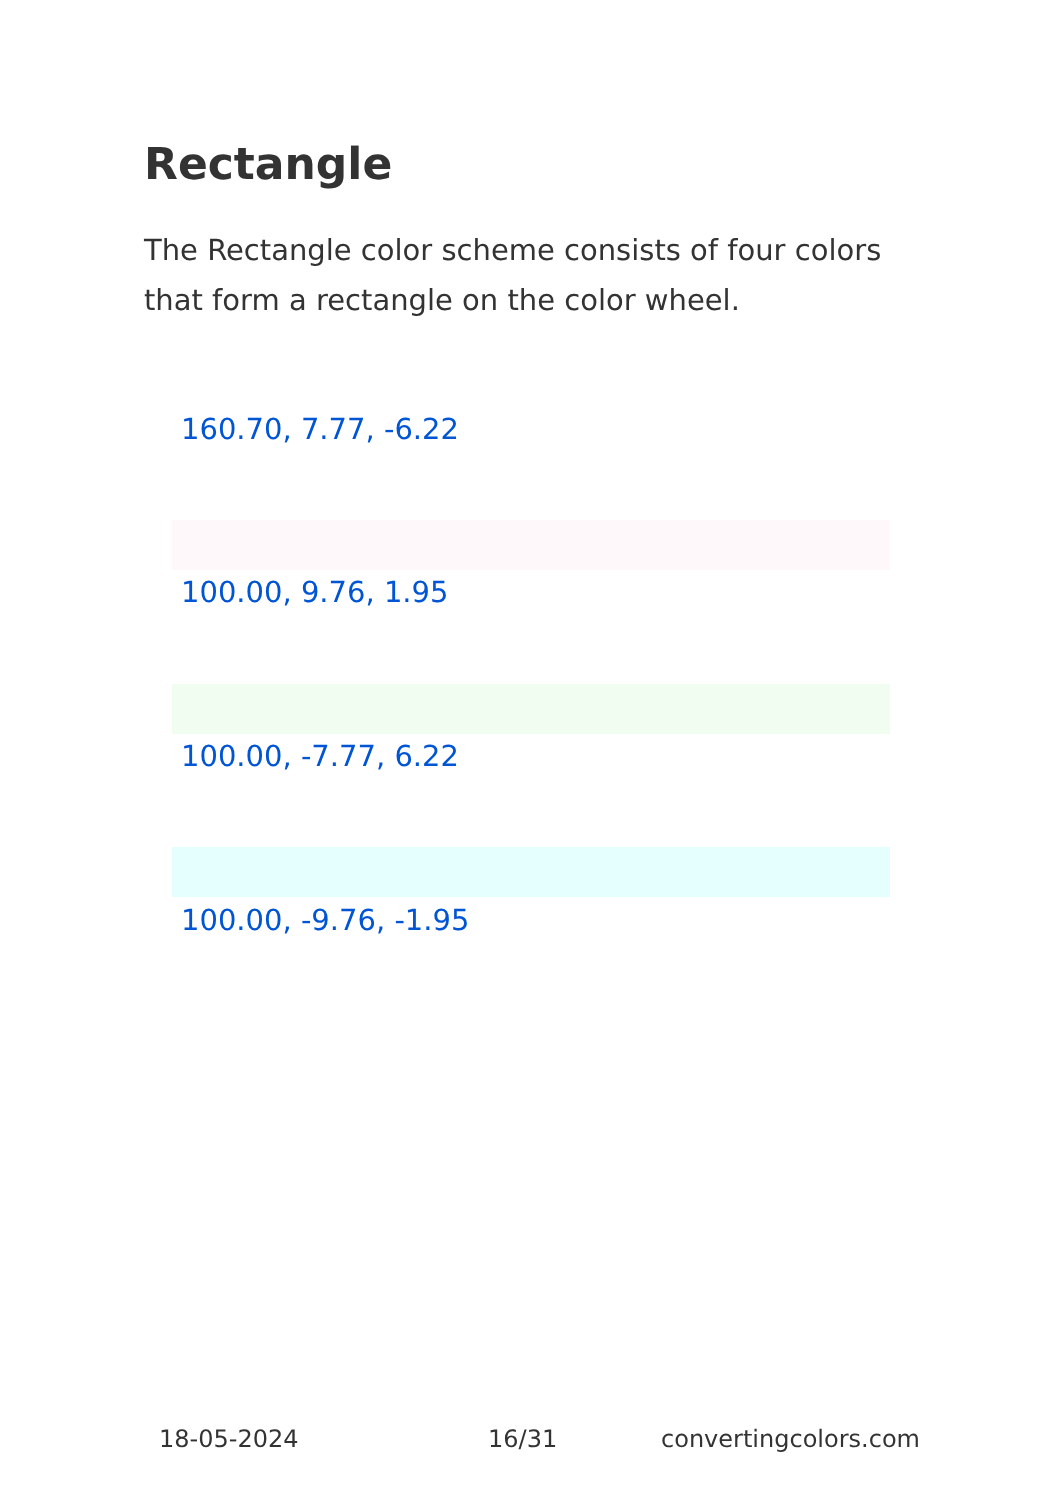Rectangle
The Rectangle color scheme consists of four colors that form a rectangle on the color wheel.
160.70, 7.77, -6.22
100.00, 9.76, 1.95
100.00, -7.77, 6.22
100.00, -9.76, -1.95
18-05-2024 16/31 convertingcolors.com